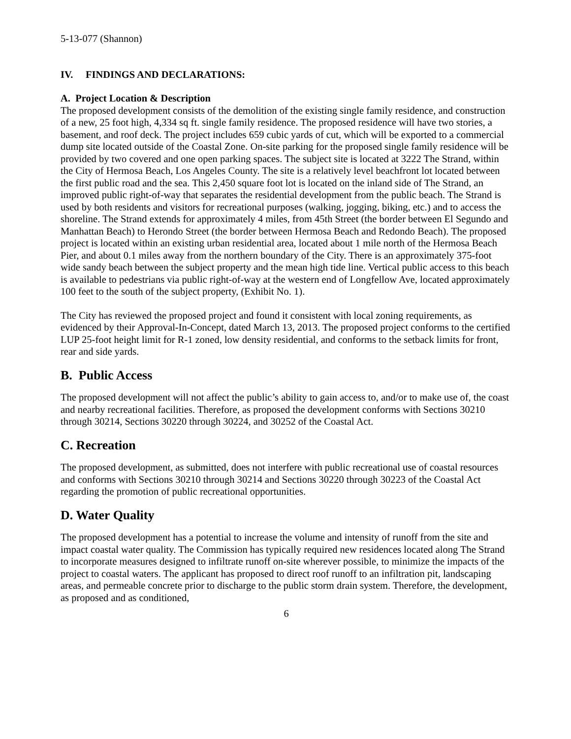5-13-077 (Shannon)
IV. FINDINGS AND DECLARATIONS:
A. Project Location & Description
The proposed development consists of the demolition of the existing single family residence, and construction of a new, 25 foot high, 4,334 sq ft. single family residence. The proposed residence will have two stories, a basement, and roof deck. The project includes 659 cubic yards of cut, which will be exported to a commercial dump site located outside of the Coastal Zone. On-site parking for the proposed single family residence will be provided by two covered and one open parking spaces. The subject site is located at 3222 The Strand, within the City of Hermosa Beach, Los Angeles County. The site is a relatively level beachfront lot located between the first public road and the sea. This 2,450 square foot lot is located on the inland side of The Strand, an improved public right-of-way that separates the residential development from the public beach. The Strand is used by both residents and visitors for recreational purposes (walking, jogging, biking, etc.) and to access the shoreline. The Strand extends for approximately 4 miles, from 45th Street (the border between El Segundo and Manhattan Beach) to Herondo Street (the border between Hermosa Beach and Redondo Beach). The proposed project is located within an existing urban residential area, located about 1 mile north of the Hermosa Beach Pier, and about 0.1 miles away from the northern boundary of the City. There is an approximately 375-foot wide sandy beach between the subject property and the mean high tide line. Vertical public access to this beach is available to pedestrians via public right-of-way at the western end of Longfellow Ave, located approximately 100 feet to the south of the subject property, (Exhibit No. 1).
The City has reviewed the proposed project and found it consistent with local zoning requirements, as evidenced by their Approval-In-Concept, dated March 13, 2013. The proposed project conforms to the certified LUP 25-foot height limit for R-1 zoned, low density residential, and conforms to the setback limits for front, rear and side yards.
B. Public Access
The proposed development will not affect the public’s ability to gain access to, and/or to make use of, the coast and nearby recreational facilities. Therefore, as proposed the development conforms with Sections 30210 through 30214, Sections 30220 through 30224, and 30252 of the Coastal Act.
C. Recreation
The proposed development, as submitted, does not interfere with public recreational use of coastal resources and conforms with Sections 30210 through 30214 and Sections 30220 through 30223 of the Coastal Act regarding the promotion of public recreational opportunities.
D. Water Quality
The proposed development has a potential to increase the volume and intensity of runoff from the site and impact coastal water quality. The Commission has typically required new residences located along The Strand to incorporate measures designed to infiltrate runoff on-site wherever possible, to minimize the impacts of the project to coastal waters. The applicant has proposed to direct roof runoff to an infiltration pit, landscaping areas, and permeable concrete prior to discharge to the public storm drain system. Therefore, the development, as proposed and as conditioned,
6